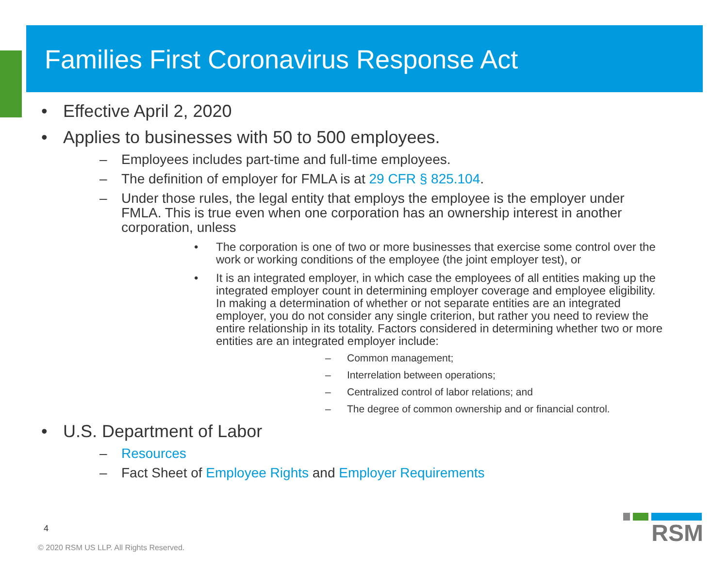Families First Coronavirus Response Act
• Effective April 2, 2020
• Applies to businesses with 50 to 500 employees.
– Employees includes part-time and full-time employees.
– The definition of employer for FMLA is at 29 CFR § 825.104.
– Under those rules, the legal entity that employs the employee is the employer under FMLA. This is true even when one corporation has an ownership interest in another corporation, unless
• The corporation is one of two or more businesses that exercise some control over the work or working conditions of the employee (the joint employer test), or
• It is an integrated employer, in which case the employees of all entities making up the integrated employer count in determining employer coverage and employee eligibility. In making a determination of whether or not separate entities are an integrated employer, you do not consider any single criterion, but rather you need to review the entire relationship in its totality. Factors considered in determining whether two or more entities are an integrated employer include:
– Common management;
– Interrelation between operations;
– Centralized control of labor relations; and
– The degree of common ownership and or financial control.
• U.S. Department of Labor
– Resources
– Fact Sheet of Employee Rights and Employer Requirements
4
© 2020 RSM US LLP. All Rights Reserved.
RSM